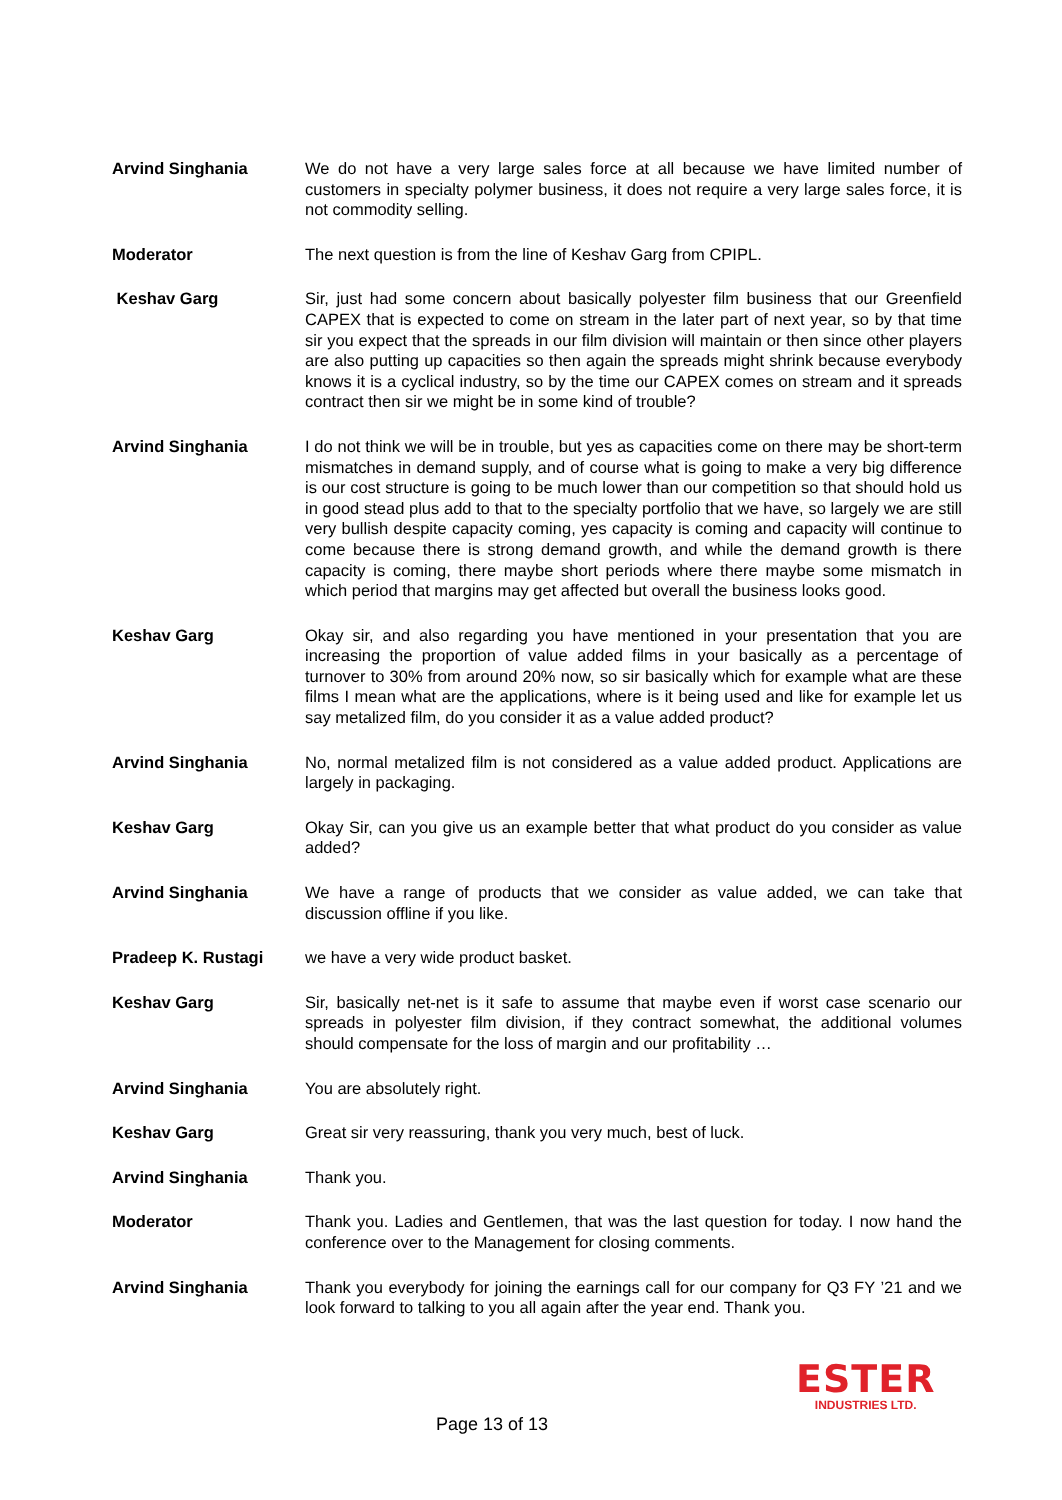Arvind Singhania We do not have a very large sales force at all because we have limited number of customers in specialty polymer business, it does not require a very large sales force, it is not commodity selling.
Moderator The next question is from the line of Keshav Garg from CPIPL.
Keshav Garg Sir, just had some concern about basically polyester film business that our Greenfield CAPEX that is expected to come on stream in the later part of next year, so by that time sir you expect that the spreads in our film division will maintain or then since other players are also putting up capacities so then again the spreads might shrink because everybody knows it is a cyclical industry, so by the time our CAPEX comes on stream and it spreads contract then sir we might be in some kind of trouble?
Arvind Singhania I do not think we will be in trouble, but yes as capacities come on there may be short-term mismatches in demand supply, and of course what is going to make a very big difference is our cost structure is going to be much lower than our competition so that should hold us in good stead plus add to that to the specialty portfolio that we have, so largely we are still very bullish despite capacity coming, yes capacity is coming and capacity will continue to come because there is strong demand growth, and while the demand growth is there capacity is coming, there maybe short periods where there maybe some mismatch in which period that margins may get affected but overall the business looks good.
Keshav Garg Okay sir, and also regarding you have mentioned in your presentation that you are increasing the proportion of value added films in your basically as a percentage of turnover to 30% from around 20% now, so sir basically which for example what are these films I mean what are the applications, where is it being used and like for example let us say metalized film, do you consider it as a value added product?
Arvind Singhania No, normal metalized film is not considered as a value added product. Applications are largely in packaging.
Keshav Garg Okay Sir, can you give us an example better that what product do you consider as value added?
Arvind Singhania We have a range of products that we consider as value added, we can take that discussion offline if you like.
Pradeep K. Rustagi we have a very wide product basket.
Keshav Garg Sir, basically net-net is it safe to assume that maybe even if worst case scenario our spreads in polyester film division, if they contract somewhat, the additional volumes should compensate for the loss of margin and our profitability …
Arvind Singhania You are absolutely right.
Keshav Garg Great sir very reassuring, thank you very much, best of luck.
Arvind Singhania Thank you.
Moderator Thank you. Ladies and Gentlemen, that was the last question for today. I now hand the conference over to the Management for closing comments.
Arvind Singhania Thank you everybody for joining the earnings call for our company for Q3 FY ’21 and we look forward to talking to you all again after the year end. Thank you.
Page 13 of 13
ESTER
INDUSTRIES LTD.